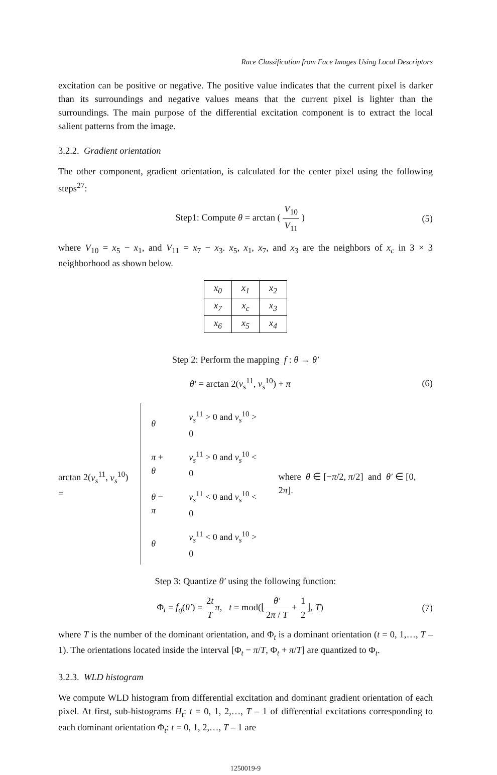Race Classification from Face Images Using Local Descriptors
excitation can be positive or negative. The positive value indicates that the current pixel is darker than its surroundings and negative values means that the current pixel is lighter than the surroundings. The main purpose of the differential excitation component is to extract the local salient patterns from the image.
3.2.2. Gradient orientation
The other component, gradient orientation, is calculated for the center pixel using the following steps<sup>27</sup>:
Step1: Compute θ = arctan ( V<sub>10</sub> V<sub>11</sub> )
(5)
where V<sub>10</sub> = x<sub>5</sub> − x<sub>1</sub>, and V<sub>11</sub> = x<sub>7</sub> − x<sub>3</sub>. x<sub>5</sub>, x<sub>1</sub>, x<sub>7</sub>, and x<sub>3</sub> are the neighbors of x<sub>c</sub> in 3 × 3 neighborhood as shown below.
| x<sub>0</sub> | x<sub>1</sub> | x<sub>2</sub> |
| x<sub>7</sub> | x<sub>c</sub> | x<sub>3</sub> |
| x<sub>6</sub> | x<sub>5</sub> | x<sub>4</sub> |
Step 2: Perform the mapping f : θ → θ′
θ′ = arctan 2(v<sub>s</sub><sup>11</sup>, v<sub>s</sub><sup>10</sup>) + π (6)
arctan 2(v<sub>s</sub><sup>11</sup>, v<sub>s</sub><sup>10</sup>) =
| θ | v<sub>s</sub><sup>11</sup> > 0 and v<sub>s</sub><sup>10</sup> > 0 |
| π + θ | v<sub>s</sub><sup>11</sup> > 0 and v<sub>s</sub><sup>10</sup> < 0 |
| θ − π | v<sub>s</sub><sup>11</sup> < 0 and v<sub>s</sub><sup>10</sup> < 0 |
| θ | v<sub>s</sub><sup>11</sup> < 0 and v<sub>s</sub><sup>10</sup> > 0 |
where θ ∈ [−π/2, π/2] and θ′ ∈ [0, 2π].
Step 3: Quantize θ′ using the following function:
Φ<sub>t</sub> = f<sub>q</sub>(θ′) = 2t T π, t = mod(⌊θ′ 2π / T + 1 2⌋, T)
(7)
where T is the number of the dominant orientation, and Φ<sub>t</sub> is a dominant orientation (t = 0, 1,…, T – 1). The orientations located inside the interval [Φ<sub>t</sub> − π/T, Φ<sub>t</sub> + π/T] are quantized to Φ<sub>t</sub>.
3.2.3. WLD histogram
We compute WLD histogram from differential excitation and dominant gradient orientation of each pixel. At first, sub-histograms H<sub>t</sub>: t = 0, 1, 2,…, T – 1 of differential excitations corresponding to each dominant orientation Φ<sub>t</sub>: t = 0, 1, 2,…, T – 1 are
1250019-9